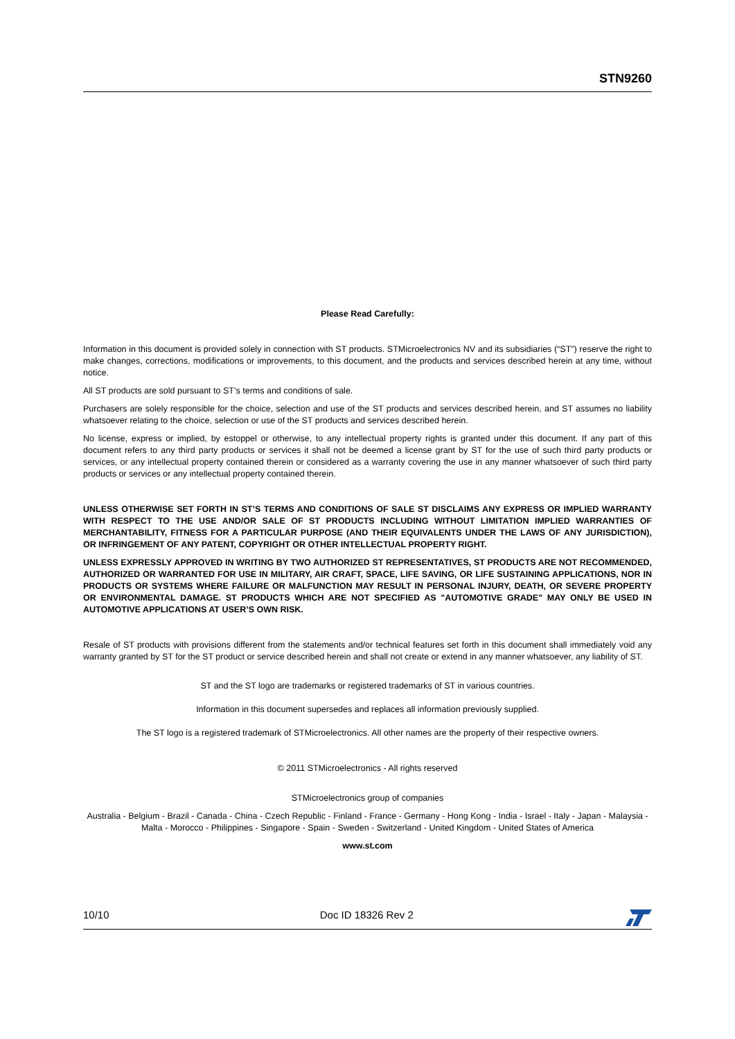STN9260
Please Read Carefully:
Information in this document is provided solely in connection with ST products. STMicroelectronics NV and its subsidiaries (“ST”) reserve the right to make changes, corrections, modifications or improvements, to this document, and the products and services described herein at any time, without notice.
All ST products are sold pursuant to ST’s terms and conditions of sale.
Purchasers are solely responsible for the choice, selection and use of the ST products and services described herein, and ST assumes no liability whatsoever relating to the choice, selection or use of the ST products and services described herein.
No license, express or implied, by estoppel or otherwise, to any intellectual property rights is granted under this document. If any part of this document refers to any third party products or services it shall not be deemed a license grant by ST for the use of such third party products or services, or any intellectual property contained therein or considered as a warranty covering the use in any manner whatsoever of such third party products or services or any intellectual property contained therein.
UNLESS OTHERWISE SET FORTH IN ST’S TERMS AND CONDITIONS OF SALE ST DISCLAIMS ANY EXPRESS OR IMPLIED WARRANTY WITH RESPECT TO THE USE AND/OR SALE OF ST PRODUCTS INCLUDING WITHOUT LIMITATION IMPLIED WARRANTIES OF MERCHANTABILITY, FITNESS FOR A PARTICULAR PURPOSE (AND THEIR EQUIVALENTS UNDER THE LAWS OF ANY JURISDICTION), OR INFRINGEMENT OF ANY PATENT, COPYRIGHT OR OTHER INTELLECTUAL PROPERTY RIGHT.
UNLESS EXPRESSLY APPROVED IN WRITING BY TWO AUTHORIZED ST REPRESENTATIVES, ST PRODUCTS ARE NOT RECOMMENDED, AUTHORIZED OR WARRANTED FOR USE IN MILITARY, AIR CRAFT, SPACE, LIFE SAVING, OR LIFE SUSTAINING APPLICATIONS, NOR IN PRODUCTS OR SYSTEMS WHERE FAILURE OR MALFUNCTION MAY RESULT IN PERSONAL INJURY, DEATH, OR SEVERE PROPERTY OR ENVIRONMENTAL DAMAGE. ST PRODUCTS WHICH ARE NOT SPECIFIED AS "AUTOMOTIVE GRADE" MAY ONLY BE USED IN AUTOMOTIVE APPLICATIONS AT USER’S OWN RISK.
Resale of ST products with provisions different from the statements and/or technical features set forth in this document shall immediately void any warranty granted by ST for the ST product or service described herein and shall not create or extend in any manner whatsoever, any liability of ST.
ST and the ST logo are trademarks or registered trademarks of ST in various countries.
Information in this document supersedes and replaces all information previously supplied.
The ST logo is a registered trademark of STMicroelectronics. All other names are the property of their respective owners.
© 2011 STMicroelectronics - All rights reserved
STMicroelectronics group of companies
Australia - Belgium - Brazil - Canada - China - Czech Republic - Finland - France - Germany - Hong Kong - India - Israel - Italy - Japan - Malaysia - Malta - Morocco - Philippines - Singapore - Spain - Sweden - Switzerland - United Kingdom - United States of America
www.st.com
10/10 Doc ID 18326 Rev 2